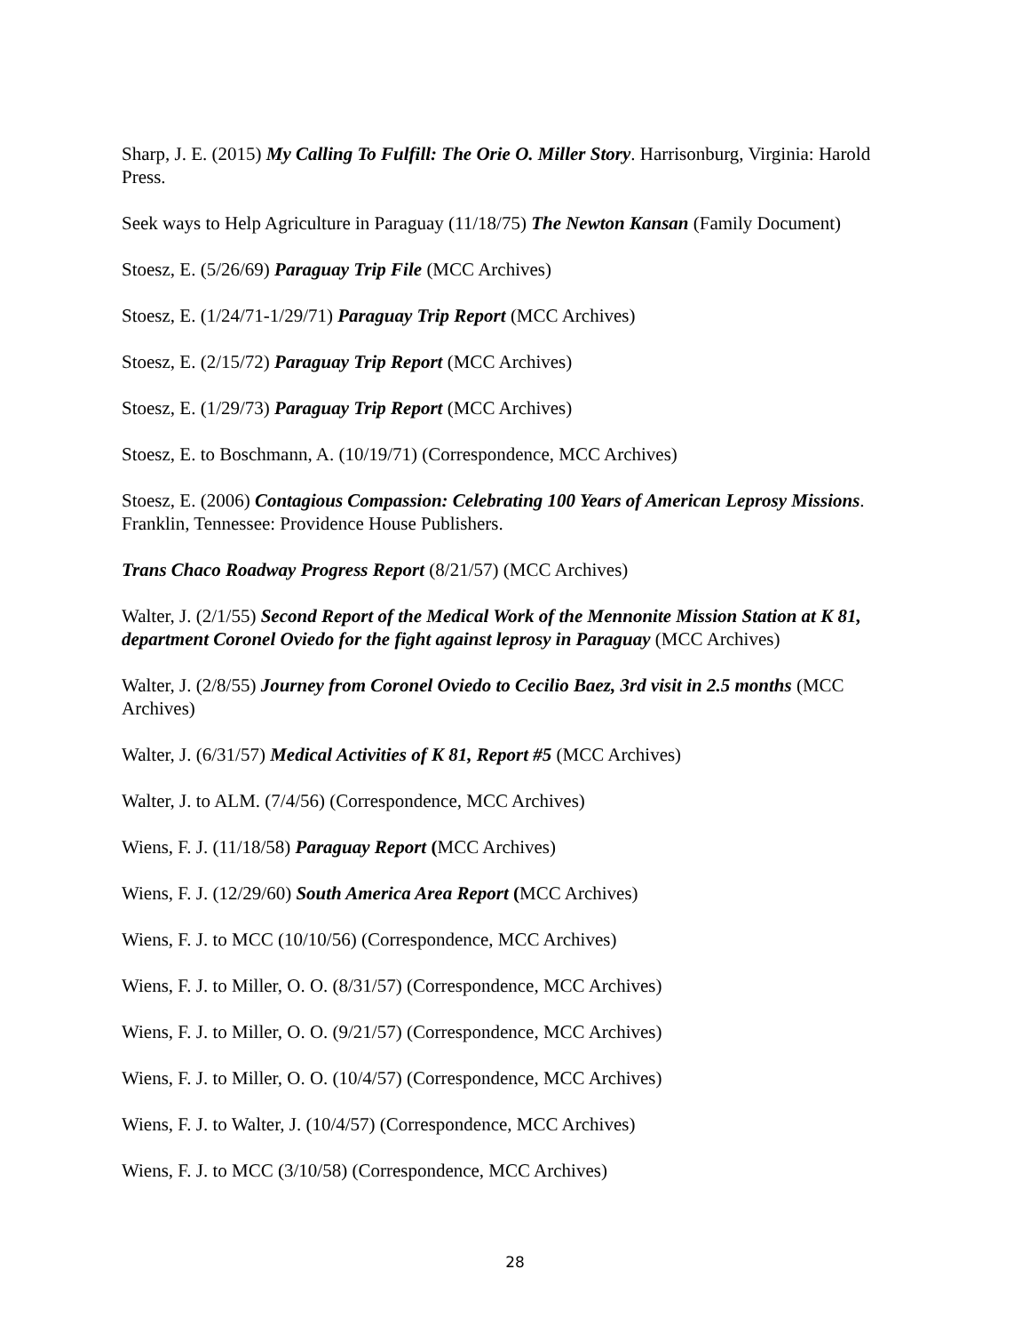Sharp, J. E. (2015) My Calling To Fulfill: The Orie O. Miller Story. Harrisonburg, Virginia: Harold Press.
Seek ways to Help Agriculture in Paraguay (11/18/75) The Newton Kansan (Family Document)
Stoesz, E. (5/26/69) Paraguay Trip File (MCC Archives)
Stoesz, E. (1/24/71-1/29/71) Paraguay Trip Report (MCC Archives)
Stoesz, E. (2/15/72) Paraguay Trip Report (MCC Archives)
Stoesz, E. (1/29/73) Paraguay Trip Report (MCC Archives)
Stoesz, E. to Boschmann, A. (10/19/71) (Correspondence, MCC Archives)
Stoesz, E. (2006) Contagious Compassion: Celebrating 100 Years of American Leprosy Missions. Franklin, Tennessee: Providence House Publishers.
Trans Chaco Roadway Progress Report (8/21/57) (MCC Archives)
Walter, J. (2/1/55) Second Report of the Medical Work of the Mennonite Mission Station at K 81, department Coronel Oviedo for the fight against leprosy in Paraguay (MCC Archives)
Walter, J. (2/8/55) Journey from Coronel Oviedo to Cecilio Baez, 3rd visit in 2.5 months (MCC Archives)
Walter, J. (6/31/57) Medical Activities of K 81, Report #5 (MCC Archives)
Walter, J. to ALM. (7/4/56) (Correspondence, MCC Archives)
Wiens, F. J. (11/18/58) Paraguay Report (MCC Archives)
Wiens, F. J. (12/29/60) South America Area Report (MCC Archives)
Wiens, F. J. to MCC (10/10/56) (Correspondence, MCC Archives)
Wiens, F. J. to Miller, O. O. (8/31/57) (Correspondence, MCC Archives)
Wiens, F. J. to Miller, O. O. (9/21/57) (Correspondence, MCC Archives)
Wiens, F. J. to Miller, O. O. (10/4/57) (Correspondence, MCC Archives)
Wiens, F. J. to Walter, J. (10/4/57) (Correspondence, MCC Archives)
Wiens, F. J. to MCC (3/10/58) (Correspondence, MCC Archives)
28